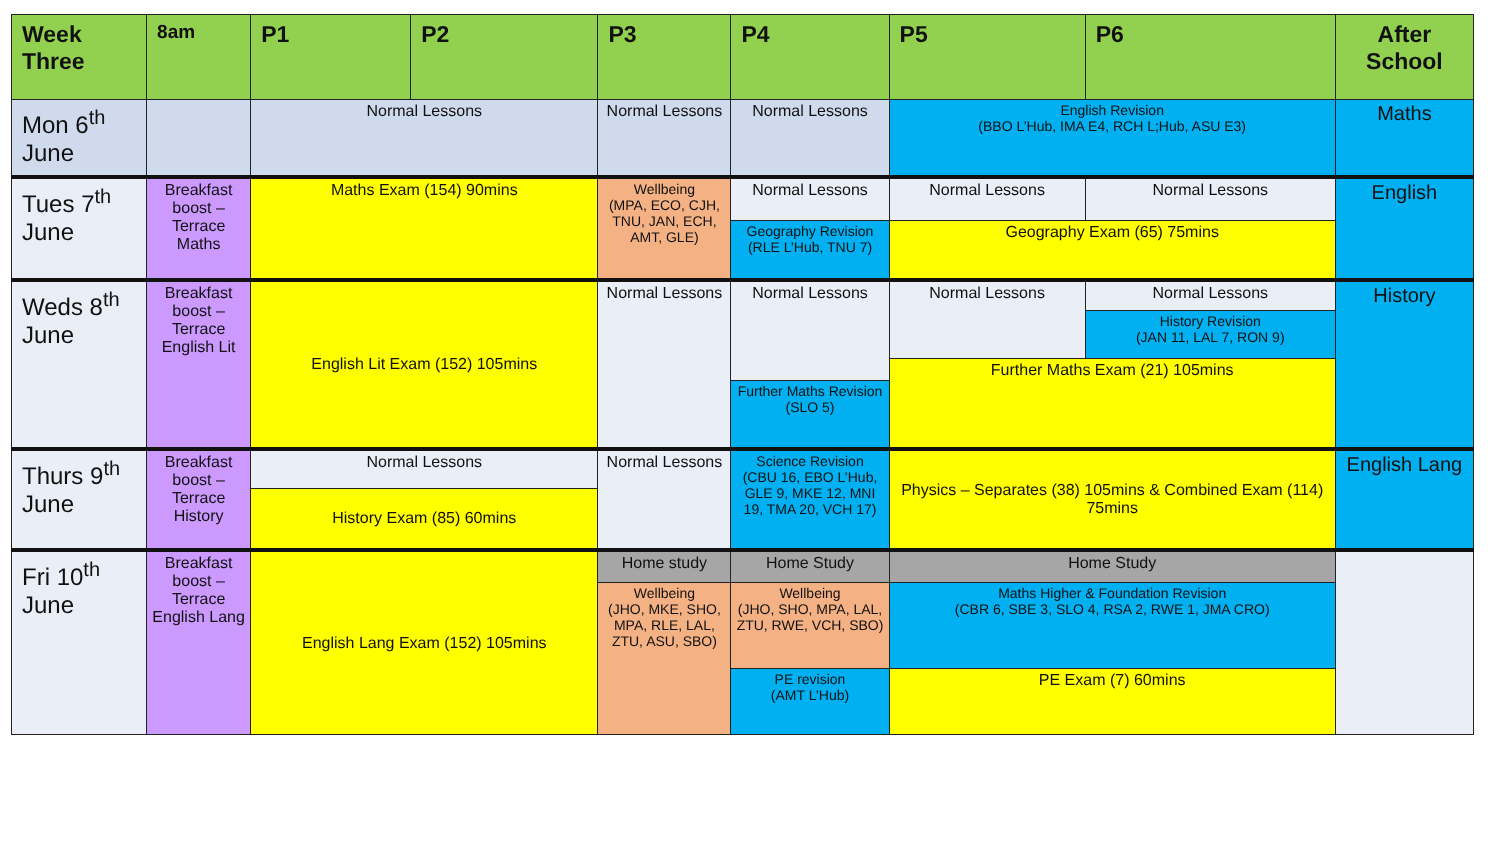| Week Three | 8am | P1 | P2 | P3 | P4 | P5 | P6 | After School |
| --- | --- | --- | --- | --- | --- | --- | --- | --- |
| Mon 6<sup>th</sup> June | | Normal Lessons | | Normal Lessons | Normal Lessons | English Revision (BBO L’Hub, IMA E4, RCH L;Hub, ASU E3) | | Maths |
| Tues 7<sup>th</sup> June | Breakfast boost – Terrace Maths | Maths Exam (154) 90mins | | Wellbeing (MPA, ECO, CJH, TNU, JAN, ECH, AMT, GLE) | Normal Lessons | Normal Lessons | Normal Lessons | English |
| | | | | | Geography Revision (RLE L’Hub, TNU 7) | Geography Exam (65) 75mins | | |
| Weds 8<sup>th</sup> June | Breakfast boost – Terrace English Lit | English Lit Exam (152) 105mins | | Normal Lessons | Normal Lessons | Normal Lessons | Normal Lessons | History |
| | | | | | | | History Revision (JAN 11, LAL 7, RON 9) | |
| | | | | | | Further Maths Exam (21) 105mins | | |
| | | | | | Further Maths Revision (SLO 5) | | | |
| Thurs 9<sup>th</sup> June | Breakfast boost – Terrace History | Normal Lessons | | Normal Lessons | Science Revision (CBU 16, EBO L’Hub, GLE 9, MKE 12, MNI 19, TMA 20, VCH 17) | Physics – Separates (38) 105mins & Combined Exam (114) 75mins | | English Lang |
| | | History Exam (85) 60mins | | | | | | |
| Fri 10<sup>th</sup> June | Breakfast boost – Terrace English Lang | English Lang Exam (152) 105mins | | Home study | Home Study | Home Study | | |
| | | | | Wellbeing (JHO, MKE, SHO, MPA, RLE, LAL, ZTU, ASU, SBO) | Wellbeing (JHO, SHO, MPA, LAL, ZTU, RWE, VCH, SBO) | Maths Higher & Foundation Revision (CBR 6, SBE 3, SLO 4, RSA 2, RWE 1, JMA CRO) | | |
| | | | | | PE revision (AMT L’Hub) | PE Exam (7) 60mins | | |